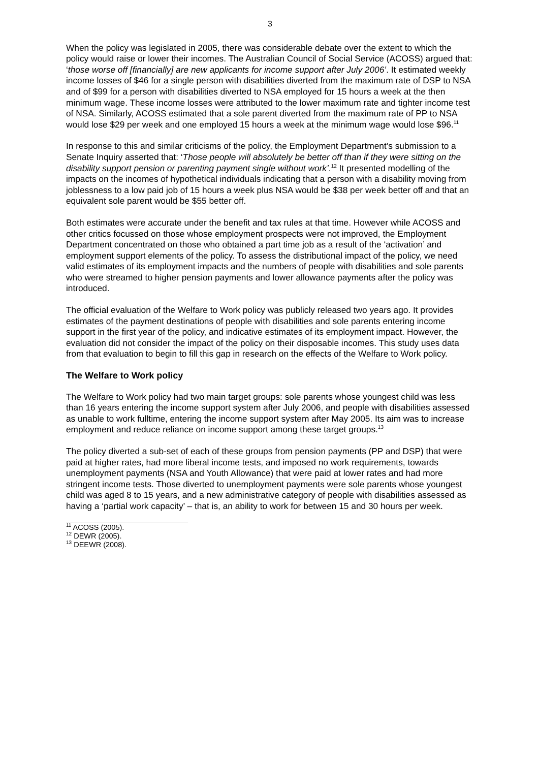3
When the policy was legislated in 2005, there was considerable debate over the extent to which the policy would raise or lower their incomes. The Australian Council of Social Service (ACOSS) argued that: ‘those worse off [financially] are new applicants for income support after July 2006’. It estimated weekly income losses of $46 for a single person with disabilities diverted from the maximum rate of DSP to NSA and of $99 for a person with disabilities diverted to NSA employed for 15 hours a week at the then minimum wage. These income losses were attributed to the lower maximum rate and tighter income test of NSA. Similarly, ACOSS estimated that a sole parent diverted from the maximum rate of PP to NSA would lose $29 per week and one employed 15 hours a week at the minimum wage would lose $96.<sup>11</sup>
In response to this and similar criticisms of the policy, the Employment Department’s submission to a Senate Inquiry asserted that: ‘Those people will absolutely be better off than if they were sitting on the disability support pension or parenting payment single without work’.<sup>12</sup> It presented modelling of the impacts on the incomes of hypothetical individuals indicating that a person with a disability moving from joblessness to a low paid job of 15 hours a week plus NSA would be $38 per week better off and that an equivalent sole parent would be $55 better off.
Both estimates were accurate under the benefit and tax rules at that time. However while ACOSS and other critics focussed on those whose employment prospects were not improved, the Employment Department concentrated on those who obtained a part time job as a result of the ‘activation’ and employment support elements of the policy. To assess the distributional impact of the policy, we need valid estimates of its employment impacts and the numbers of people with disabilities and sole parents who were streamed to higher pension payments and lower allowance payments after the policy was introduced.
The official evaluation of the Welfare to Work policy was publicly released two years ago. It provides estimates of the payment destinations of people with disabilities and sole parents entering income support in the first year of the policy, and indicative estimates of its employment impact. However, the evaluation did not consider the impact of the policy on their disposable incomes. This study uses data from that evaluation to begin to fill this gap in research on the effects of the Welfare to Work policy.
The Welfare to Work policy
The Welfare to Work policy had two main target groups: sole parents whose youngest child was less than 16 years entering the income support system after July 2006, and people with disabilities assessed as unable to work fulltime, entering the income support system after May 2005. Its aim was to increase employment and reduce reliance on income support among these target groups.<sup>13</sup>
The policy diverted a sub-set of each of these groups from pension payments (PP and DSP) that were paid at higher rates, had more liberal income tests, and imposed no work requirements, towards unemployment payments (NSA and Youth Allowance) that were paid at lower rates and had more stringent income tests. Those diverted to unemployment payments were sole parents whose youngest child was aged 8 to 15 years, and a new administrative category of people with disabilities assessed as having a ‘partial work capacity’ – that is, an ability to work for between 15 and 30 hours per week.
<sup>11</sup> ACOSS (2005).
<sup>12</sup> DEWR (2005).
<sup>13</sup> DEEWR (2008).